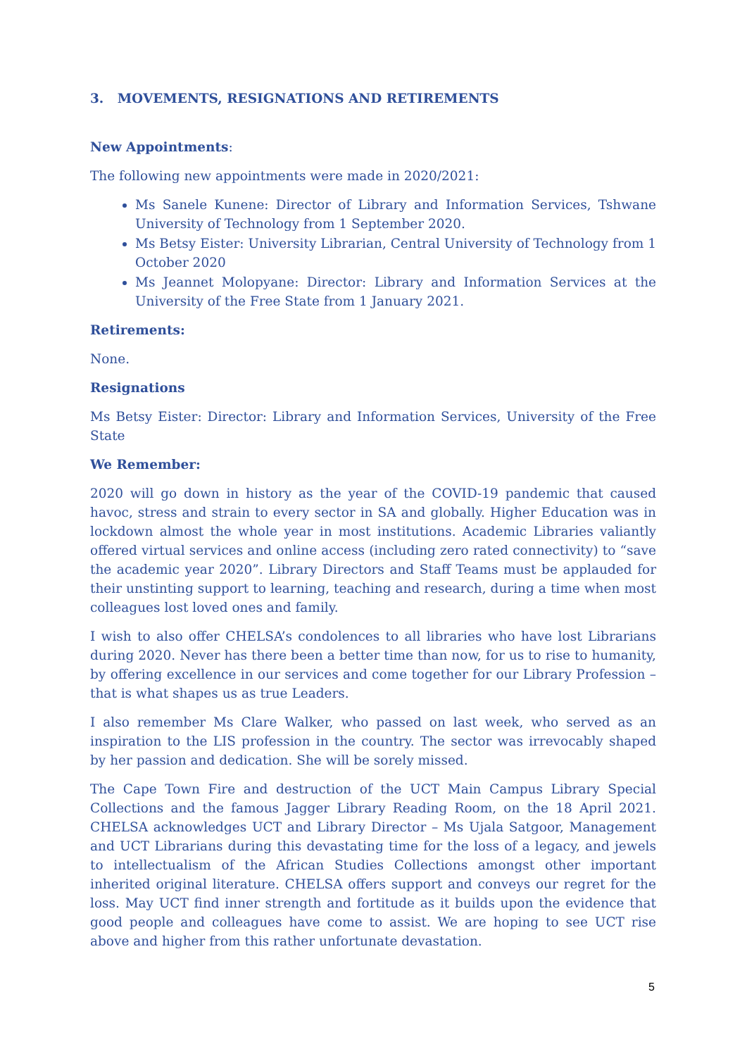3. MOVEMENTS, RESIGNATIONS AND RETIREMENTS
New Appointments:
The following new appointments were made in 2020/2021:
Ms Sanele Kunene: Director of Library and Information Services, Tshwane University of Technology from 1 September 2020.
Ms Betsy Eister: University Librarian, Central University of Technology from 1 October 2020
Ms Jeannet Molopyane: Director: Library and Information Services at the University of the Free State from 1 January 2021.
Retirements:
None.
Resignations
Ms Betsy Eister: Director: Library and Information Services, University of the Free State
We Remember:
2020 will go down in history as the year of the COVID-19 pandemic that caused havoc, stress and strain to every sector in SA and globally. Higher Education was in lockdown almost the whole year in most institutions. Academic Libraries valiantly offered virtual services and online access (including zero rated connectivity) to “save the academic year 2020”. Library Directors and Staff Teams must be applauded for their unstinting support to learning, teaching and research, during a time when most colleagues lost loved ones and family.
I wish to also offer CHELSA’s condolences to all libraries who have lost Librarians during 2020. Never has there been a better time than now, for us to rise to humanity, by offering excellence in our services and come together for our Library Profession – that is what shapes us as true Leaders.
I also remember Ms Clare Walker, who passed on last week, who served as an inspiration to the LIS profession in the country. The sector was irrevocably shaped by her passion and dedication. She will be sorely missed.
The Cape Town Fire and destruction of the UCT Main Campus Library Special Collections and the famous Jagger Library Reading Room, on the 18 April 2021. CHELSA acknowledges UCT and Library Director – Ms Ujala Satgoor, Management and UCT Librarians during this devastating time for the loss of a legacy, and jewels to intellectualism of the African Studies Collections amongst other important inherited original literature. CHELSA offers support and conveys our regret for the loss. May UCT find inner strength and fortitude as it builds upon the evidence that good people and colleagues have come to assist. We are hoping to see UCT rise above and higher from this rather unfortunate devastation.
5